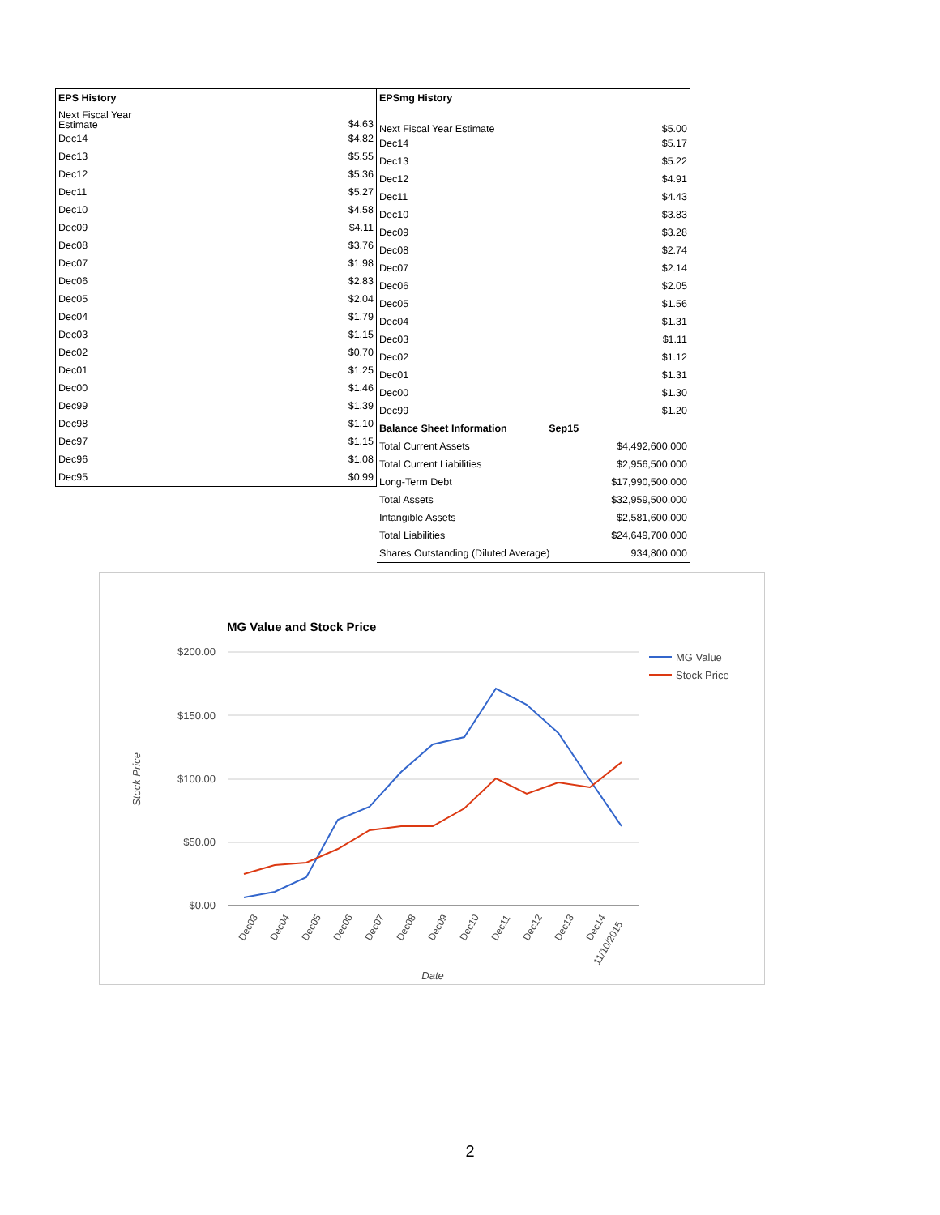| EPS History | |
| --- | --- |
| Next Fiscal Year Estimate | $4.63 |
| Dec14 | $4.82 |
| Dec13 | $5.55 |
| Dec12 | $5.36 |
| Dec11 | $5.27 |
| Dec10 | $4.58 |
| Dec09 | $4.11 |
| Dec08 | $3.76 |
| Dec07 | $1.98 |
| Dec06 | $2.83 |
| Dec05 | $2.04 |
| Dec04 | $1.79 |
| Dec03 | $1.15 |
| Dec02 | $0.70 |
| Dec01 | $1.25 |
| Dec00 | $1.46 |
| Dec99 | $1.39 |
| Dec98 | $1.10 |
| Dec97 | $1.15 |
| Dec96 | $1.08 |
| Dec95 | $0.99 |
| EPSmg History | | |
| --- | --- | --- |
| Next Fiscal Year Estimate | | $5.00 |
| Dec14 | | $5.17 |
| Dec13 | | $5.22 |
| Dec12 | | $4.91 |
| Dec11 | | $4.43 |
| Dec10 | | $3.83 |
| Dec09 | | $3.28 |
| Dec08 | | $2.74 |
| Dec07 | | $2.14 |
| Dec06 | | $2.05 |
| Dec05 | | $1.56 |
| Dec04 | | $1.31 |
| Dec03 | | $1.11 |
| Dec02 | | $1.12 |
| Dec01 | | $1.31 |
| Dec00 | | $1.30 |
| Dec99 | | $1.20 |
| Balance Sheet Information | Sep15 | |
| Total Current Assets | | $4,492,600,000 |
| Total Current Liabilities | | $2,956,500,000 |
| Long-Term Debt | | $17,990,500,000 |
| Total Assets | | $32,959,500,000 |
| Intangible Assets | | $2,581,600,000 |
| Total Liabilities | | $24,649,700,000 |
| Shares Outstanding (Diluted Average) | | 934,800,000 |
MG Value and Stock Price
$200.00
$150.00
$100.00
$50.00
$0.00
Stock Price
Dec03
Dec04
Dec05
Dec06
Dec07
Dec08
Dec09
Dec10
Dec11
Dec12
Dec13
Dec14
11/10/2015
Date
MG Value
Stock Price
2